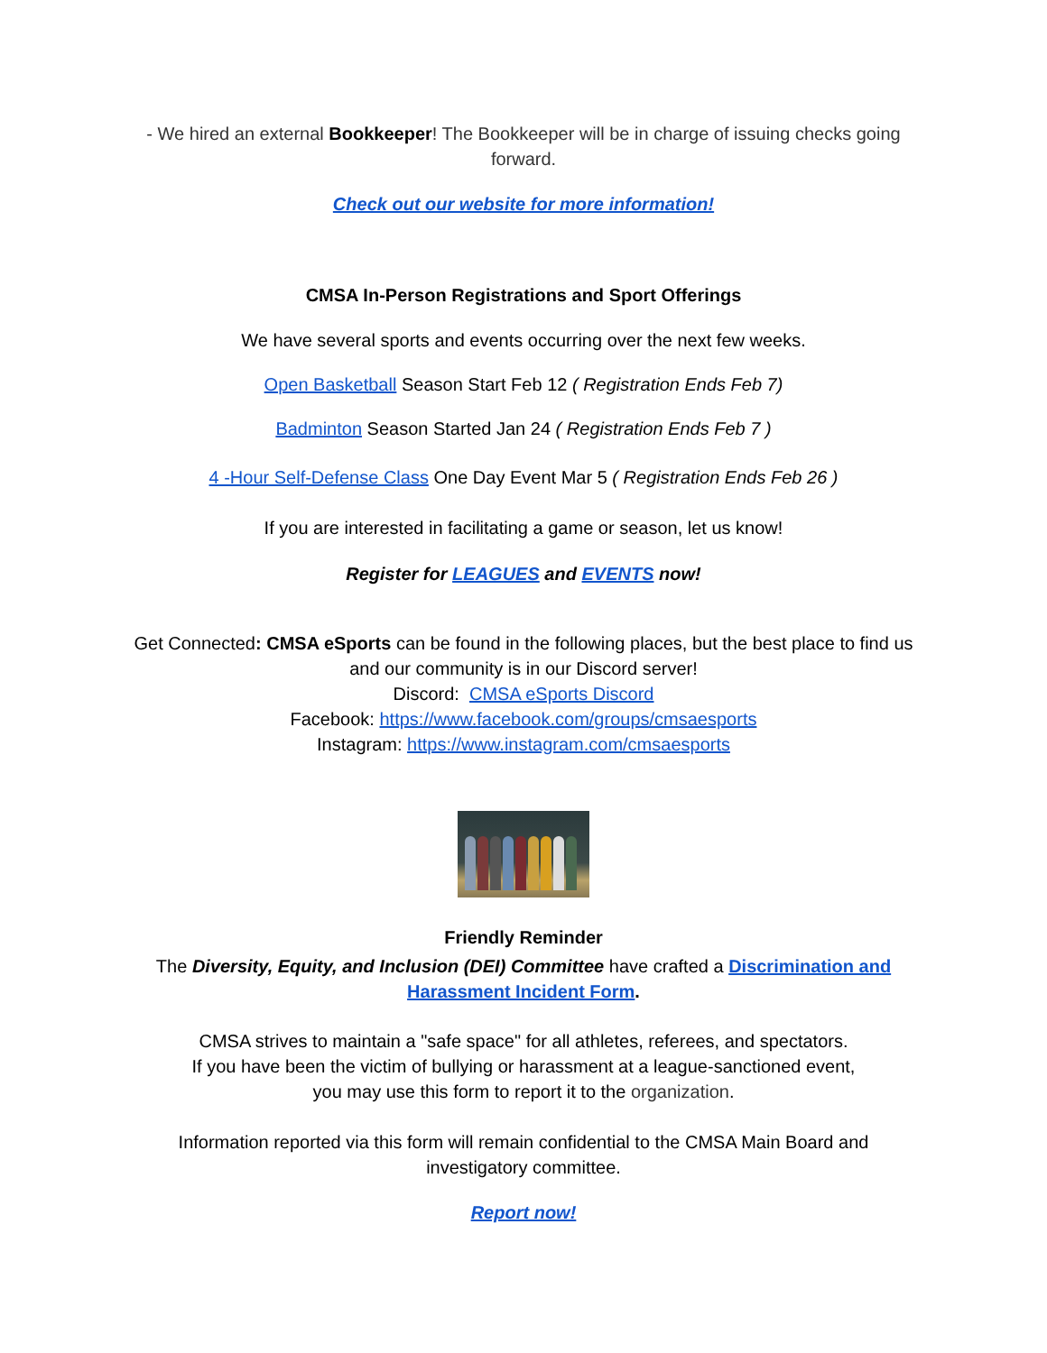- We hired an external Bookkeeper! The Bookkeeper will be in charge of issuing checks going forward.
Check out our website for more information!
CMSA In-Person Registrations and Sport Offerings
We have several sports and events occurring over the next few weeks.
Open Basketball Season Start Feb 12 ( Registration Ends Feb 7)
Badminton Season Started Jan 24 ( Registration Ends Feb 7 )
4 -Hour Self-Defense Class One Day Event Mar 5 ( Registration Ends Feb 26 )
If you are interested in facilitating a game or season, let us know!
Register for LEAGUES and EVENTS now!
Get Connected: CMSA eSports can be found in the following places, but the best place to find us and our community is in our Discord server!
Discord: CMSA eSports Discord
Facebook: https://www.facebook.com/groups/cmsaesports
Instagram: https://www.instagram.com/cmsaesports
Friendly Reminder
The Diversity, Equity, and Inclusion (DEI) Committee have crafted a Discrimination and Harassment Incident Form.
CMSA strives to maintain a "safe space" for all athletes, referees, and spectators.
If you have been the victim of bullying or harassment at a league-sanctioned event,
you may use this form to report it to the organization.
Information reported via this form will remain confidential to the CMSA Main Board and investigatory committee.
Report now!